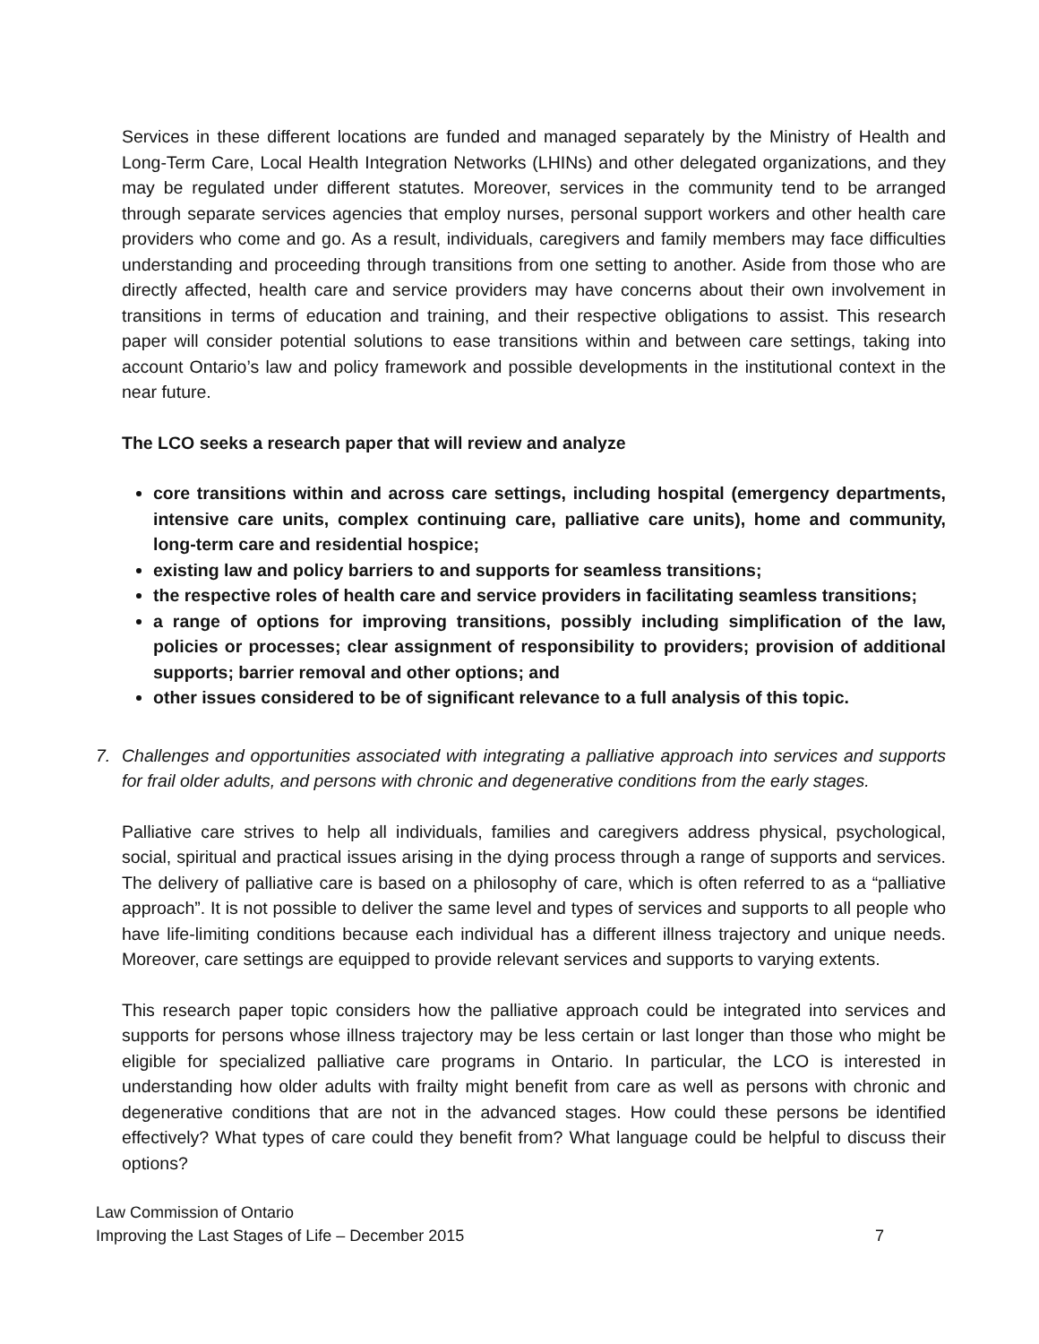Services in these different locations are funded and managed separately by the Ministry of Health and Long-Term Care, Local Health Integration Networks (LHINs) and other delegated organizations, and they may be regulated under different statutes. Moreover, services in the community tend to be arranged through separate services agencies that employ nurses, personal support workers and other health care providers who come and go. As a result, individuals, caregivers and family members may face difficulties understanding and proceeding through transitions from one setting to another. Aside from those who are directly affected, health care and service providers may have concerns about their own involvement in transitions in terms of education and training, and their respective obligations to assist. This research paper will consider potential solutions to ease transitions within and between care settings, taking into account Ontario’s law and policy framework and possible developments in the institutional context in the near future.
The LCO seeks a research paper that will review and analyze
core transitions within and across care settings, including hospital (emergency departments, intensive care units, complex continuing care, palliative care units), home and community, long-term care and residential hospice;
existing law and policy barriers to and supports for seamless transitions;
the respective roles of health care and service providers in facilitating seamless transitions;
a range of options for improving transitions, possibly including simplification of the law, policies or processes; clear assignment of responsibility to providers; provision of additional supports; barrier removal and other options; and
other issues considered to be of significant relevance to a full analysis of this topic.
7. Challenges and opportunities associated with integrating a palliative approach into services and supports for frail older adults, and persons with chronic and degenerative conditions from the early stages.
Palliative care strives to help all individuals, families and caregivers address physical, psychological, social, spiritual and practical issues arising in the dying process through a range of supports and services. The delivery of palliative care is based on a philosophy of care, which is often referred to as a “palliative approach”. It is not possible to deliver the same level and types of services and supports to all people who have life-limiting conditions because each individual has a different illness trajectory and unique needs. Moreover, care settings are equipped to provide relevant services and supports to varying extents.
This research paper topic considers how the palliative approach could be integrated into services and supports for persons whose illness trajectory may be less certain or last longer than those who might be eligible for specialized palliative care programs in Ontario. In particular, the LCO is interested in understanding how older adults with frailty might benefit from care as well as persons with chronic and degenerative conditions that are not in the advanced stages. How could these persons be identified effectively? What types of care could they benefit from? What language could be helpful to discuss their options?
Law Commission of Ontario
Improving the Last Stages of Life – December 2015 7